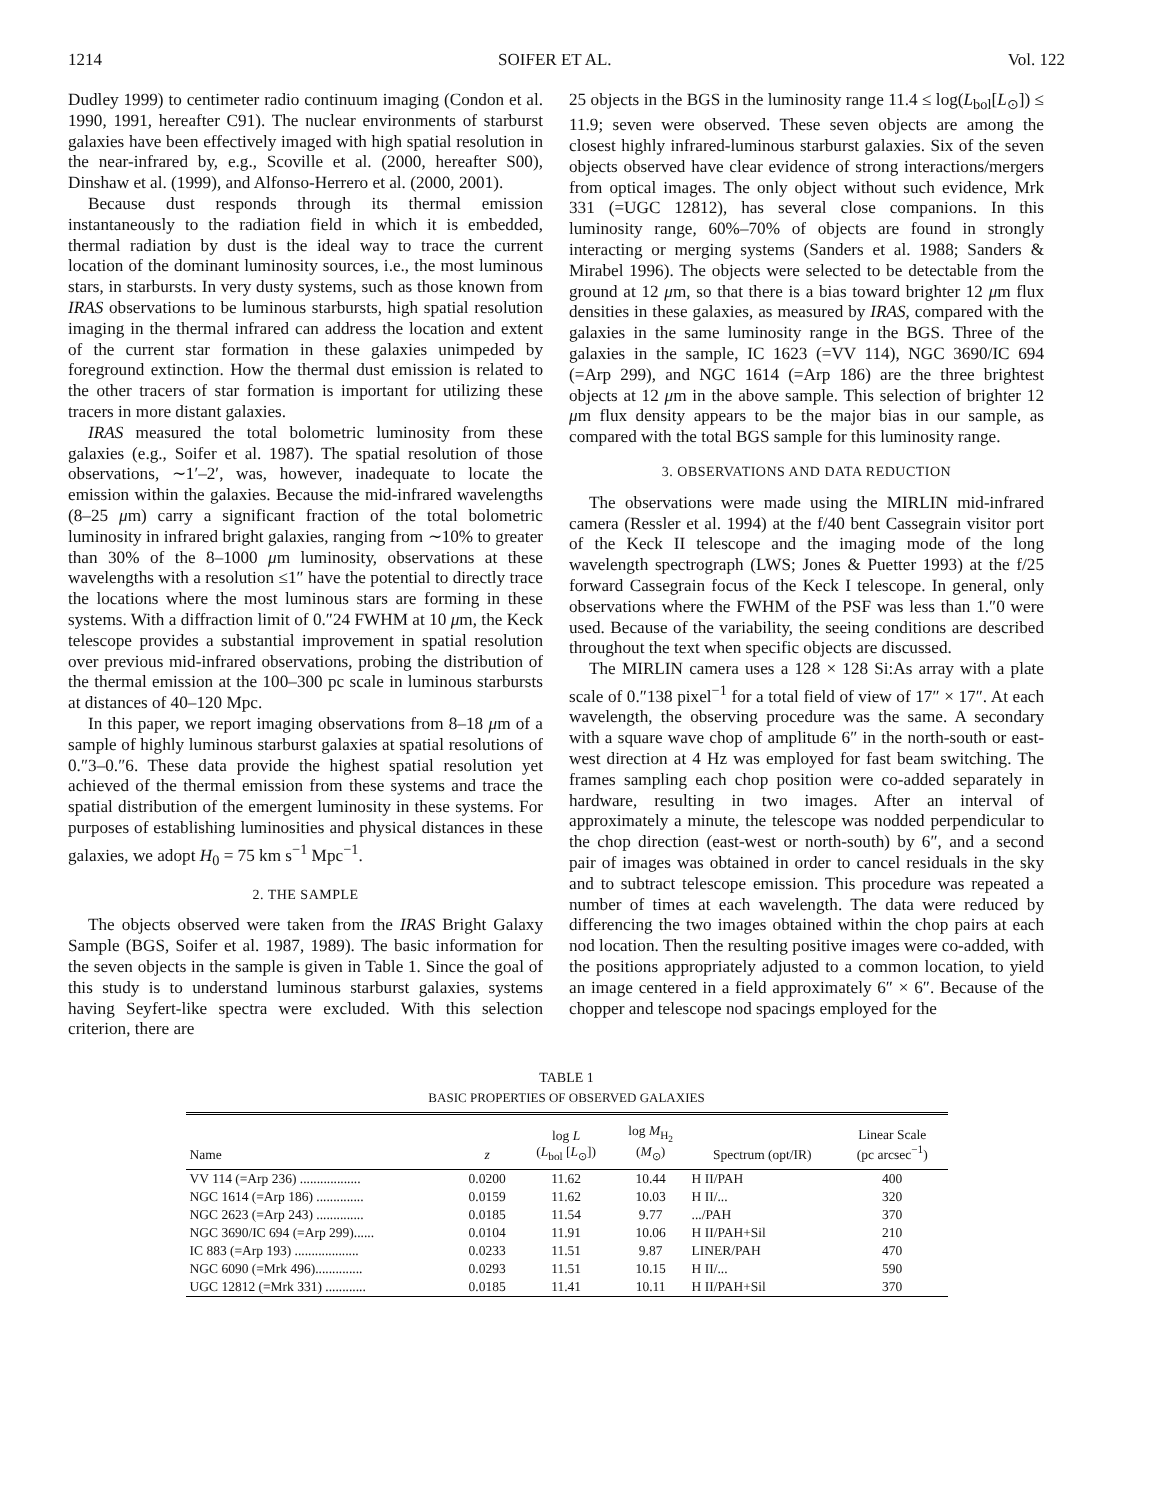1214 SOIFER ET AL. Vol. 122
Dudley 1999) to centimeter radio continuum imaging (Condon et al. 1990, 1991, hereafter C91). The nuclear environments of starburst galaxies have been effectively imaged with high spatial resolution in the near-infrared by, e.g., Scoville et al. (2000, hereafter S00), Dinshaw et al. (1999), and Alfonso-Herrero et al. (2000, 2001).
Because dust responds through its thermal emission instantaneously to the radiation field in which it is embedded, thermal radiation by dust is the ideal way to trace the current location of the dominant luminosity sources, i.e., the most luminous stars, in starbursts. In very dusty systems, such as those known from IRAS observations to be luminous starbursts, high spatial resolution imaging in the thermal infrared can address the location and extent of the current star formation in these galaxies unimpeded by foreground extinction. How the thermal dust emission is related to the other tracers of star formation is important for utilizing these tracers in more distant galaxies.
IRAS measured the total bolometric luminosity from these galaxies (e.g., Soifer et al. 1987). The spatial resolution of those observations, ∼1′–2′, was, however, inadequate to locate the emission within the galaxies. Because the mid-infrared wavelengths (8–25 μm) carry a significant fraction of the total bolometric luminosity in infrared bright galaxies, ranging from ∼10% to greater than 30% of the 8–1000 μm luminosity, observations at these wavelengths with a resolution ≤1″ have the potential to directly trace the locations where the most luminous stars are forming in these systems. With a diffraction limit of 0.″24 FWHM at 10 μm, the Keck telescope provides a substantial improvement in spatial resolution over previous mid-infrared observations, probing the distribution of the thermal emission at the 100–300 pc scale in luminous starbursts at distances of 40–120 Mpc.
In this paper, we report imaging observations from 8–18 μm of a sample of highly luminous starburst galaxies at spatial resolutions of 0.″3–0.″6. These data provide the highest spatial resolution yet achieved of the thermal emission from these systems and trace the spatial distribution of the emergent luminosity in these systems. For purposes of establishing luminosities and physical distances in these galaxies, we adopt H<sub>0</sub> = 75 km s<sup>−1</sup> Mpc<sup>−1</sup>.
2. THE SAMPLE
The objects observed were taken from the IRAS Bright Galaxy Sample (BGS, Soifer et al. 1987, 1989). The basic information for the seven objects in the sample is given in Table 1. Since the goal of this study is to understand luminous starburst galaxies, systems having Seyfert-like spectra were excluded. With this selection criterion, there are
25 objects in the BGS in the luminosity range 11.4 ≤ log(L<sub>bol</sub>[L<sub>⊙</sub>]) ≤ 11.9; seven were observed. These seven objects are among the closest highly infrared-luminous starburst galaxies. Six of the seven objects observed have clear evidence of strong interactions/mergers from optical images. The only object without such evidence, Mrk 331 (=UGC 12812), has several close companions. In this luminosity range, 60%–70% of objects are found in strongly interacting or merging systems (Sanders et al. 1988; Sanders & Mirabel 1996). The objects were selected to be detectable from the ground at 12 μm, so that there is a bias toward brighter 12 μm flux densities in these galaxies, as measured by IRAS, compared with the galaxies in the same luminosity range in the BGS. Three of the galaxies in the sample, IC 1623 (=VV 114), NGC 3690/IC 694 (=Arp 299), and NGC 1614 (=Arp 186) are the three brightest objects at 12 μm in the above sample. This selection of brighter 12 μm flux density appears to be the major bias in our sample, as compared with the total BGS sample for this luminosity range.
3. OBSERVATIONS AND DATA REDUCTION
The observations were made using the MIRLIN mid-infrared camera (Ressler et al. 1994) at the f/40 bent Cassegrain visitor port of the Keck II telescope and the imaging mode of the long wavelength spectrograph (LWS; Jones & Puetter 1993) at the f/25 forward Cassegrain focus of the Keck I telescope. In general, only observations where the FWHM of the PSF was less than 1.″0 were used. Because of the variability, the seeing conditions are described throughout the text when specific objects are discussed.
The MIRLIN camera uses a 128 × 128 Si:As array with a plate scale of 0.″138 pixel<sup>−1</sup> for a total field of view of 17″ × 17″. At each wavelength, the observing procedure was the same. A secondary with a square wave chop of amplitude 6″ in the north-south or east-west direction at 4 Hz was employed for fast beam switching. The frames sampling each chop position were co-added separately in hardware, resulting in two images. After an interval of approximately a minute, the telescope was nodded perpendicular to the chop direction (east-west or north-south) by 6″, and a second pair of images was obtained in order to cancel residuals in the sky and to subtract telescope emission. This procedure was repeated a number of times at each wavelength. The data were reduced by differencing the two images obtained within the chop pairs at each nod location. Then the resulting positive images were co-added, with the positions appropriately adjusted to a common location, to yield an image centered in a field approximately 6″ × 6″. Because of the chopper and telescope nod spacings employed for the
TABLE 1
BASIC PROPERTIES OF OBSERVED GALAXIES
| Name | z | log L ( L<sub>bol</sub> [ L<sub>⊙</sub>]) | log M<sub>H<sub>2</sub></sub> ( M<sub>⊙</sub>) | Spectrum (opt/IR) | Linear Scale (pc arcsec<sup>−1</sup>) |
| --- | --- | --- | --- | --- | --- |
| VV 114 (=Arp 236) .................. | 0.0200 | 11.62 | 10.44 | H II/PAH | 400 |
| NGC 1614 (=Arp 186) .............. | 0.0159 | 11.62 | 10.03 | H II/... | 320 |
| NGC 2623 (=Arp 243) .............. | 0.0185 | 11.54 | 9.77 | .../PAH | 370 |
| NGC 3690/IC 694 (=Arp 299)...... | 0.0104 | 11.91 | 10.06 | H II/PAH+Sil | 210 |
| IC 883 (=Arp 193) ................... | 0.0233 | 11.51 | 9.87 | LINER/PAH | 470 |
| NGC 6090 (=Mrk 496).............. | 0.0293 | 11.51 | 10.15 | H II/... | 590 |
| UGC 12812 (=Mrk 331) ............ | 0.0185 | 11.41 | 10.11 | H II/PAH+Sil | 370 |